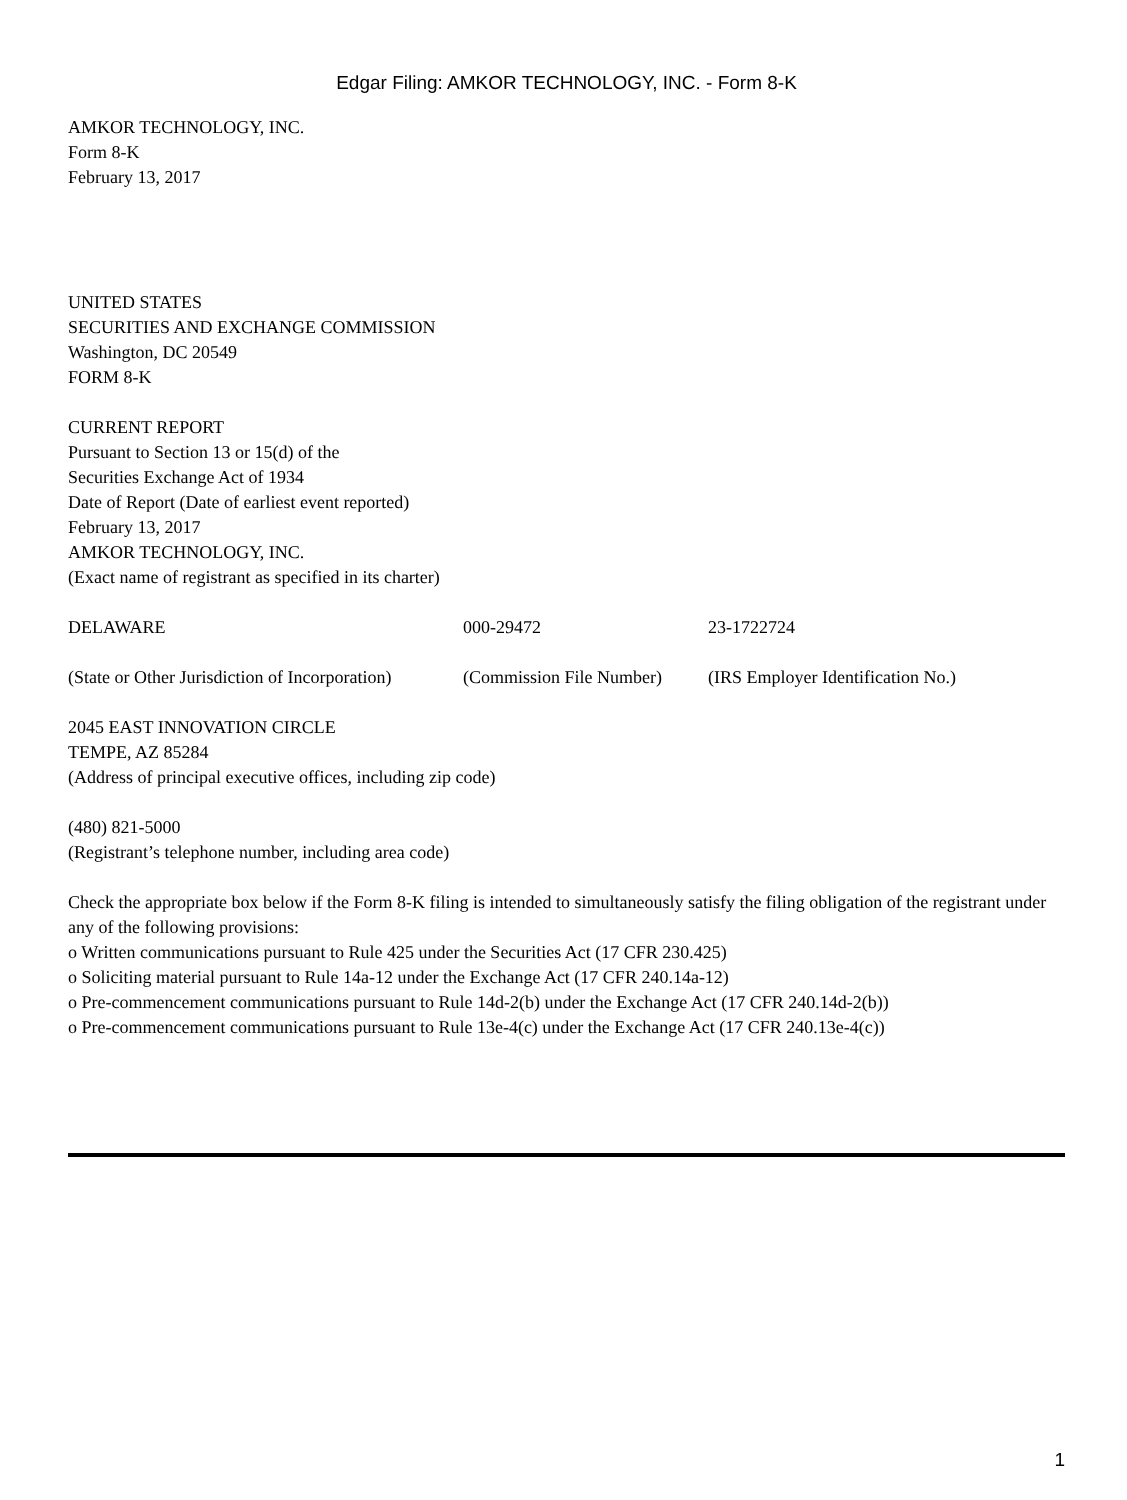Edgar Filing: AMKOR TECHNOLOGY, INC. - Form 8-K
AMKOR TECHNOLOGY, INC.
Form 8-K
February 13, 2017
UNITED STATES
SECURITIES AND EXCHANGE COMMISSION
Washington, DC 20549
FORM 8-K
CURRENT REPORT
Pursuant to Section 13 or 15(d) of the
Securities Exchange Act of 1934
Date of Report (Date of earliest event reported)
February 13, 2017
AMKOR TECHNOLOGY, INC.
(Exact name of registrant as specified in its charter)
| DELAWARE | 000-29472 | 23-1722724 |
| (State or Other Jurisdiction of Incorporation) | (Commission File Number) | (IRS Employer Identification No.) |
2045 EAST INNOVATION CIRCLE
TEMPE, AZ 85284
(Address of principal executive offices, including zip code)
(480) 821-5000
(Registrant’s telephone number, including area code)
Check the appropriate box below if the Form 8-K filing is intended to simultaneously satisfy the filing obligation of the registrant under any of the following provisions:
o Written communications pursuant to Rule 425 under the Securities Act (17 CFR 230.425)
o Soliciting material pursuant to Rule 14a-12 under the Exchange Act (17 CFR 240.14a-12)
o Pre-commencement communications pursuant to Rule 14d-2(b) under the Exchange Act (17 CFR 240.14d-2(b))
o Pre-commencement communications pursuant to Rule 13e-4(c) under the Exchange Act (17 CFR 240.13e-4(c))
1